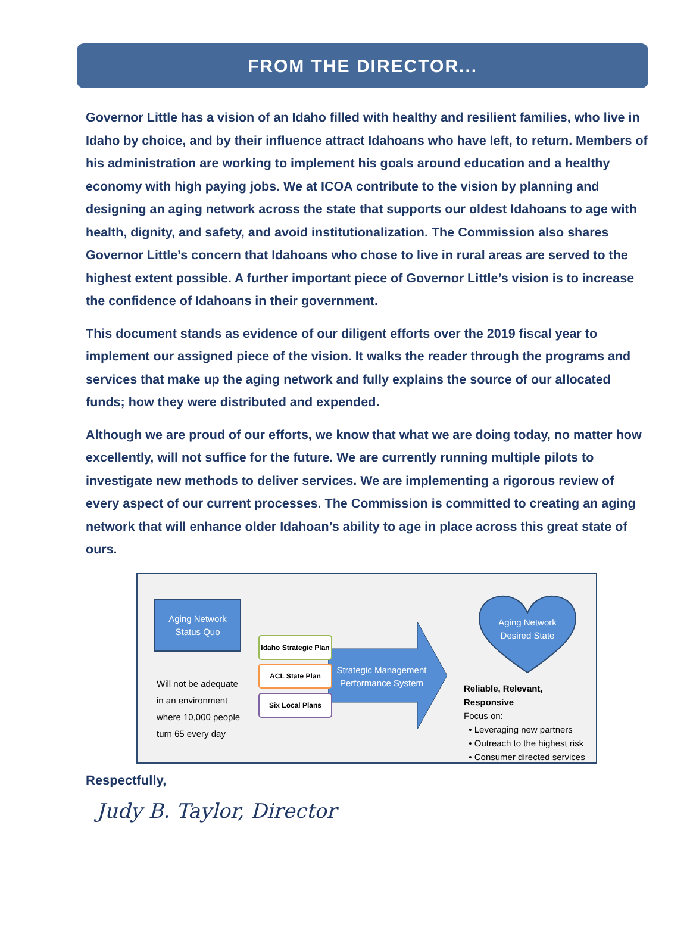FROM THE DIRECTOR...
Governor Little has a vision of an Idaho filled with healthy and resilient families, who live in Idaho by choice, and by their influence attract Idahoans who have left, to return. Members of his administration are working to implement his goals around education and a healthy economy with high paying jobs. We at ICOA contribute to the vision by planning and designing an aging network across the state that supports our oldest Idahoans to age with health, dignity, and safety, and avoid institutionalization. The Commission also shares Governor Little’s concern that Idahoans who chose to live in rural areas are served to the highest extent possible. A further important piece of Governor Little’s vision is to increase the confidence of Idahoans in their government.
This document stands as evidence of our diligent efforts over the 2019 fiscal year to implement our assigned piece of the vision. It walks the reader through the programs and services that make up the aging network and fully explains the source of our allocated funds; how they were distributed and expended.
Although we are proud of our efforts, we know that what we are doing today, no matter how excellently, will not suffice for the future. We are currently running multiple pilots to investigate new methods to deliver services. We are implementing a rigorous review of every aspect of our current processes. The Commission is committed to creating an aging network that will enhance older Idahoan’s ability to age in place across this great state of ours.
Aging Network
Status Quo
Will not be adequate in an environment where 10,000 people turn 65 every day
Strategic Management Performance System
Idaho Strategic Plan
ACL State Plan
Six Local Plans
Aging Network
Desired State
Reliable, Relevant, Responsive
Focus on:
• Leveraging new partners
• Outreach to the highest risk
• Consumer directed services
Respectfully,
Judy B. Taylor, Director